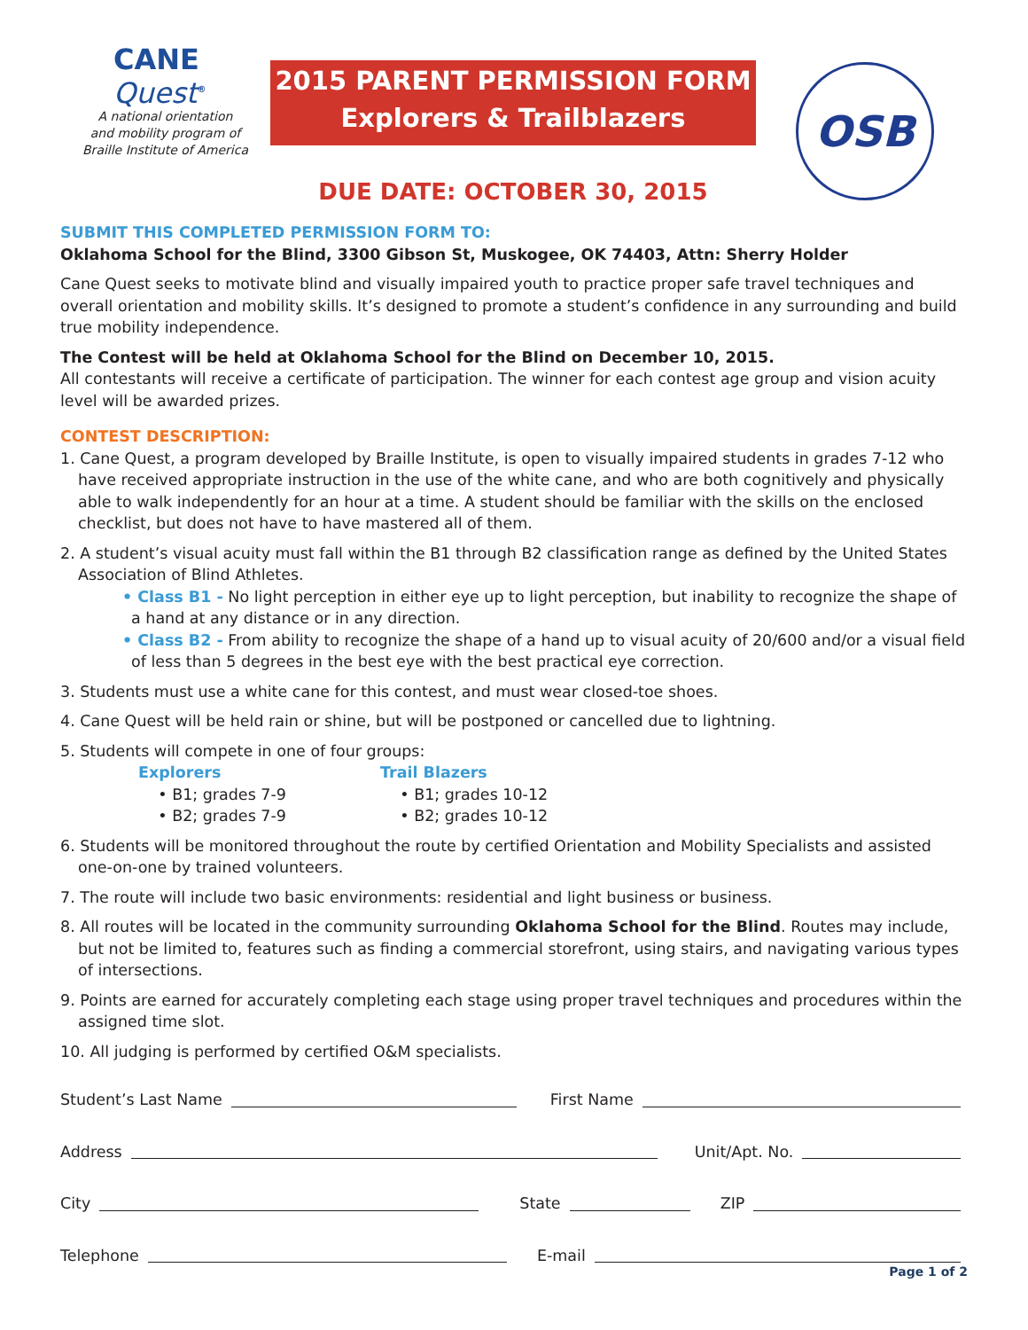CANE
Quest<sup>®</sup>
A national orientation
and mobility program of
Braille Institute of America
2015 PARENT PERMISSION FORM
Explorers & Trailblazers
DUE DATE: OCTOBER 30, 2015
OSB
SUBMIT THIS COMPLETED PERMISSION FORM TO:
Oklahoma School for the Blind, 3300 Gibson St, Muskogee, OK 74403, Attn: Sherry Holder
Cane Quest seeks to motivate blind and visually impaired youth to practice proper safe travel techniques and overall orientation and mobility skills. It’s designed to promote a student’s confidence in any surrounding and build true mobility independence.
The Contest will be held at Oklahoma School for the Blind on December 10, 2015.
All contestants will receive a certificate of participation. The winner for each contest age group and vision acuity level will be awarded prizes.
CONTEST DESCRIPTION:
1. Cane Quest, a program developed by Braille Institute, is open to visually impaired students in grades 7-12 who have received appropriate instruction in the use of the white cane, and who are both cognitively and physically able to walk independently for an hour at a time. A student should be familiar with the skills on the enclosed checklist, but does not have to have mastered all of them.
2. A student’s visual acuity must fall within the B1 through B2 classification range as defined by the United States Association of Blind Athletes.
• Class B1 - No light perception in either eye up to light perception, but inability to recognize the shape of a hand at any distance or in any direction.
• Class B2 - From ability to recognize the shape of a hand up to visual acuity of 20/600 and/or a visual field of less than 5 degrees in the best eye with the best practical eye correction.
3. Students must use a white cane for this contest, and must wear closed-toe shoes.
4. Cane Quest will be held rain or shine, but will be postponed or cancelled due to lightning.
5. Students will compete in one of four groups:
Explorers
• B1; grades 7-9
• B2; grades 7-9
Trail Blazers
• B1; grades 10-12
• B2; grades 10-12
6. Students will be monitored throughout the route by certified Orientation and Mobility Specialists and assisted one-on-one by trained volunteers.
7. The route will include two basic environments: residential and light business or business.
8. All routes will be located in the community surrounding Oklahoma School for the Blind. Routes may include, but not be limited to, features such as finding a commercial storefront, using stairs, and navigating various types of intersections.
9. Points are earned for accurately completing each stage using proper travel techniques and procedures within the assigned time slot.
10. All judging is performed by certified O&M specialists.
Student’s Last Name First Name
Address Unit/Apt. No.
City State ZIP
Telephone E-mail
Page 1 of 2